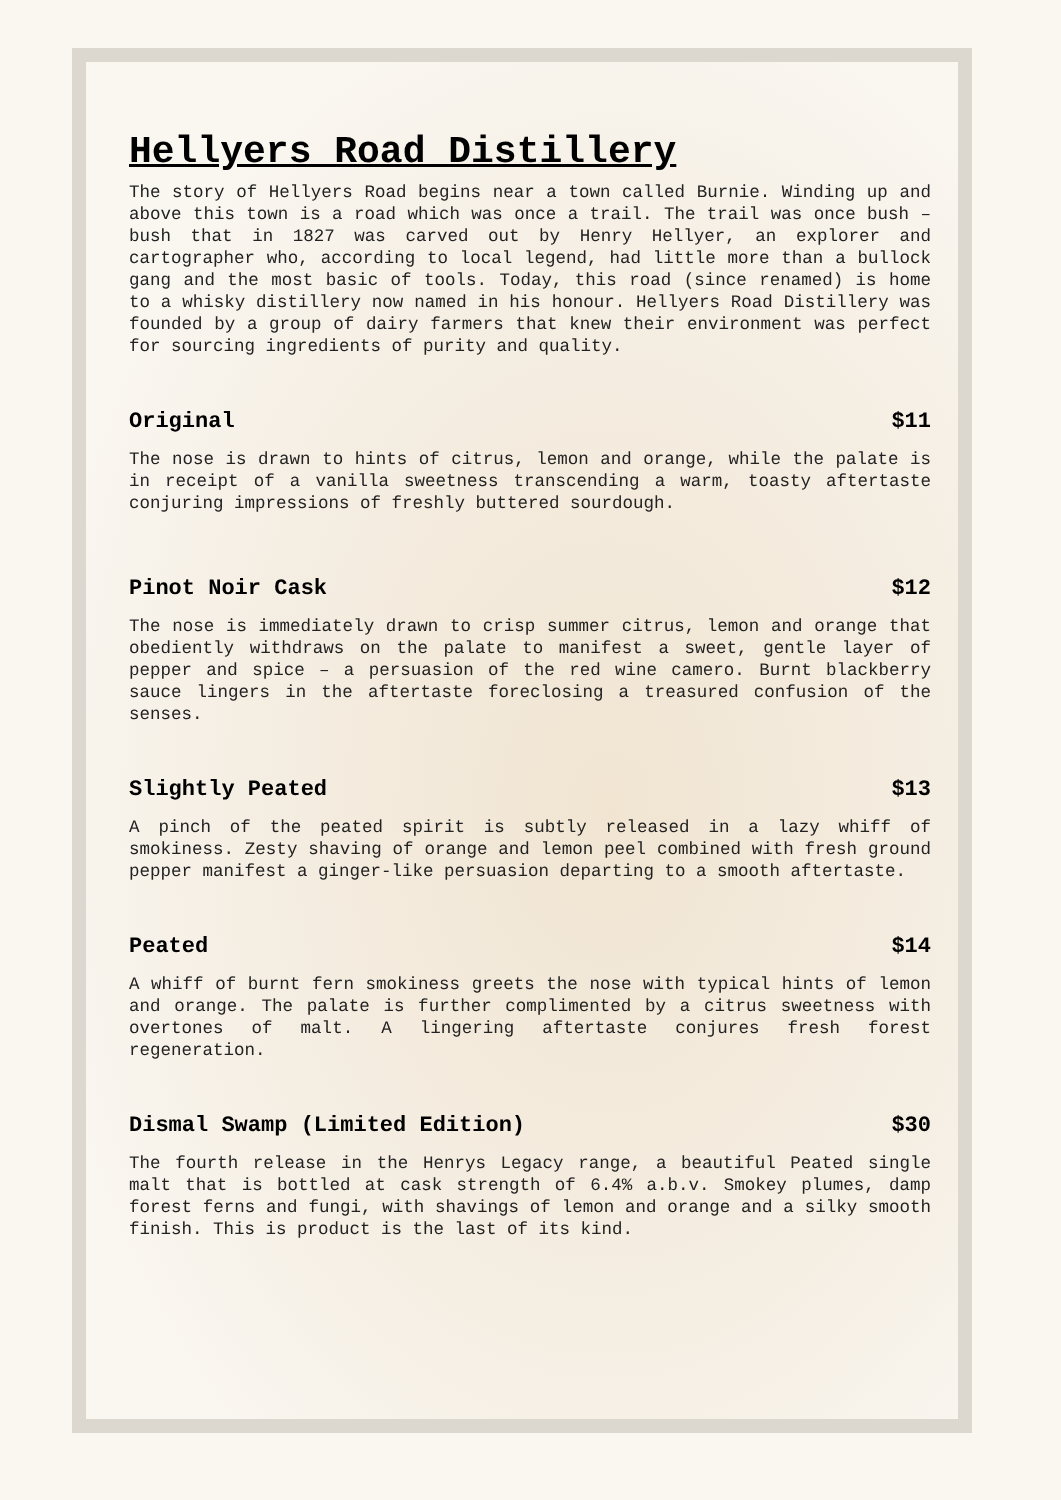Hellyers Road Distillery
The story of Hellyers Road begins near a town called Burnie. Winding up and above this town is a road which was once a trail. The trail was once bush – bush that in 1827 was carved out by Henry Hellyer, an explorer and cartographer who, according to local legend, had little more than a bullock gang and the most basic of tools. Today, this road (since renamed) is home to a whisky distillery now named in his honour. Hellyers Road Distillery was founded by a group of dairy farmers that knew their environment was perfect for sourcing ingredients of purity and quality.
Original $11
The nose is drawn to hints of citrus, lemon and orange, while the palate is in receipt of a vanilla sweetness transcending a warm, toasty aftertaste conjuring impressions of freshly buttered sourdough.
Pinot Noir Cask $12
The nose is immediately drawn to crisp summer citrus, lemon and orange that obediently withdraws on the palate to manifest a sweet, gentle layer of pepper and spice – a persuasion of the red wine camero. Burnt blackberry sauce lingers in the aftertaste foreclosing a treasured confusion of the senses.
Slightly Peated $13
A pinch of the peated spirit is subtly released in a lazy whiff of smokiness. Zesty shaving of orange and lemon peel combined with fresh ground pepper manifest a ginger-like persuasion departing to a smooth aftertaste.
Peated $14
A whiff of burnt fern smokiness greets the nose with typical hints of lemon and orange. The palate is further complimented by a citrus sweetness with overtones of malt. A lingering aftertaste conjures fresh forest regeneration.
Dismal Swamp (Limited Edition) $30
The fourth release in the Henrys Legacy range, a beautiful Peated single malt that is bottled at cask strength of 6.4% a.b.v. Smokey plumes, damp forest ferns and fungi, with shavings of lemon and orange and a silky smooth finish. This is product is the last of its kind.